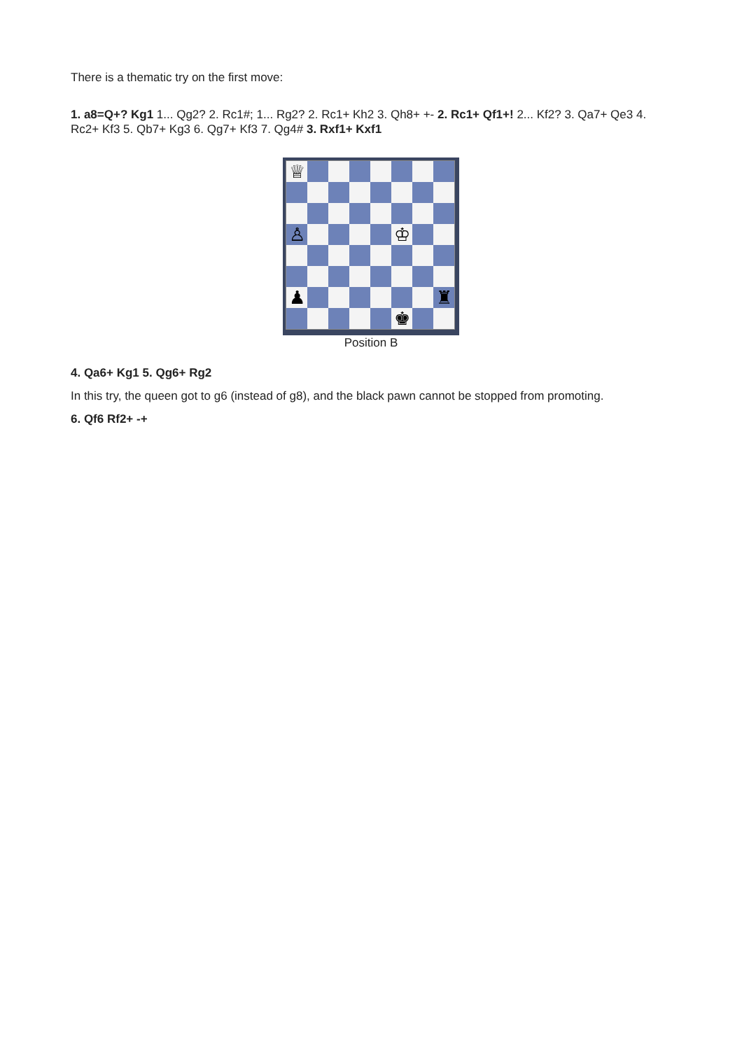There is a thematic try on the first move:
1. a8=Q+? Kg1 1... Qg2? 2. Rc1#; 1... Rg2? 2. Rc1+ Kh2 3. Qh8+ +- 2. Rc1+ Qf1+! 2... Kf2? 3. Qa7+ Qe3 4. Rc2+ Kf3 5. Qb7+ Kg3 6. Qg7+ Kf3 7. Qg4# 3. Rxf1+ Kxf1
♕
♙
♔
♟
♜
♚
Position B
4. Qa6+ Kg1 5. Qg6+ Rg2
In this try, the queen got to g6 (instead of g8), and the black pawn cannot be stopped from promoting.
6. Qf6 Rf2+ -+